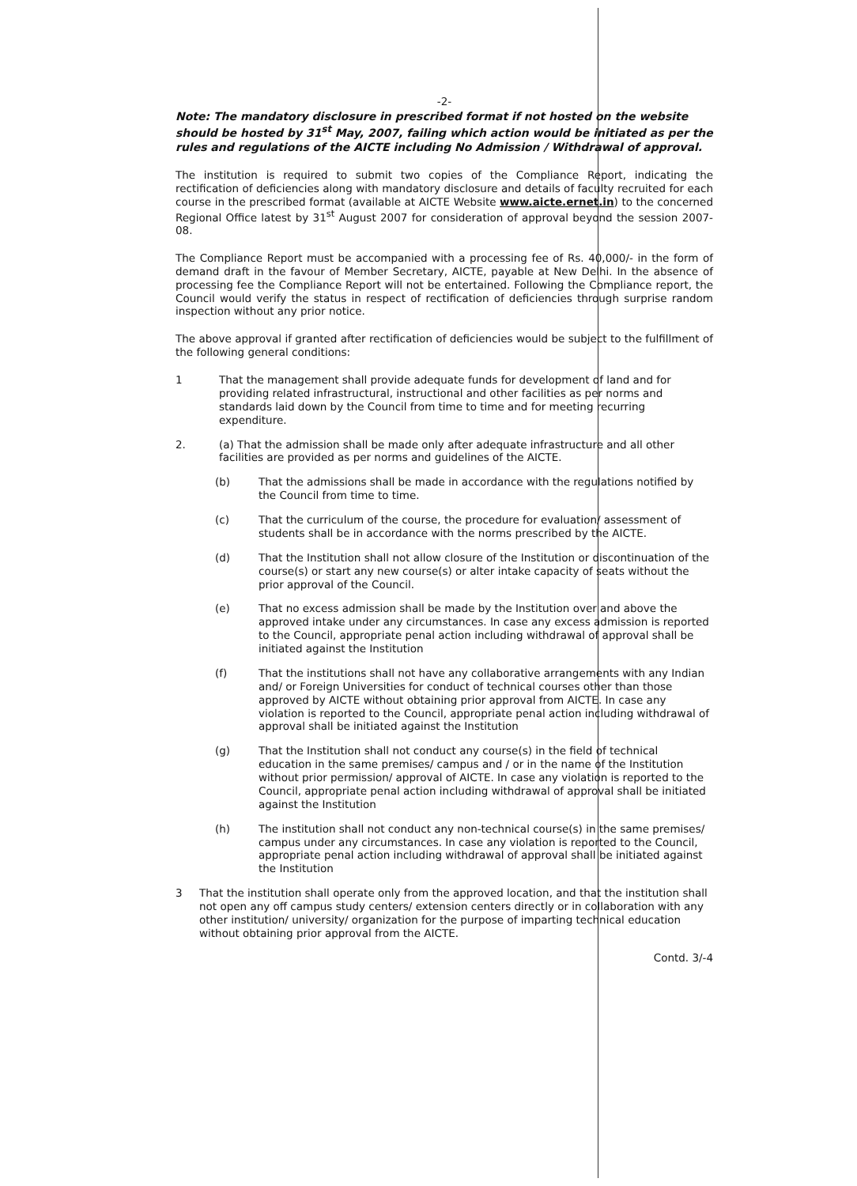-2-
Note: The mandatory disclosure in prescribed format if not hosted on the website should be hosted by 31<sup>st</sup> May, 2007, failing which action would be initiated as per the rules and regulations of the AICTE including No Admission / Withdrawal of approval.
The institution is required to submit two copies of the Compliance Report, indicating the rectification of deficiencies along with mandatory disclosure and details of faculty recruited for each course in the prescribed format (available at AICTE Website www.aicte.ernet.in) to the concerned Regional Office latest by 31<sup>st</sup> August 2007 for consideration of approval beyond the session 2007-08.
The Compliance Report must be accompanied with a processing fee of Rs. 40,000/- in the form of demand draft in the favour of Member Secretary, AICTE, payable at New Delhi. In the absence of processing fee the Compliance Report will not be entertained. Following the Compliance report, the Council would verify the status in respect of rectification of deficiencies through surprise random inspection without any prior notice.
The above approval if granted after rectification of deficiencies would be subject to the fulfillment of the following general conditions:
1 That the management shall provide adequate funds for development of land and for providing related infrastructural, instructional and other facilities as per norms and standards laid down by the Council from time to time and for meeting recurring expenditure.
2. (a) That the admission shall be made only after adequate infrastructure and all other facilities are provided as per norms and guidelines of the AICTE.
(b) That the admissions shall be made in accordance with the regulations notified by the Council from time to time.
(c) That the curriculum of the course, the procedure for evaluation/ assessment of students shall be in accordance with the norms prescribed by the AICTE.
(d) That the Institution shall not allow closure of the Institution or discontinuation of the course(s) or start any new course(s) or alter intake capacity of seats without the prior approval of the Council.
(e) That no excess admission shall be made by the Institution over and above the approved intake under any circumstances. In case any excess admission is reported to the Council, appropriate penal action including withdrawal of approval shall be initiated against the Institution
(f) That the institutions shall not have any collaborative arrangements with any Indian and/ or Foreign Universities for conduct of technical courses other than those approved by AICTE without obtaining prior approval from AICTE. In case any violation is reported to the Council, appropriate penal action including withdrawal of approval shall be initiated against the Institution
(g) That the Institution shall not conduct any course(s) in the field of technical education in the same premises/ campus and / or in the name of the Institution without prior permission/ approval of AICTE. In case any violation is reported to the Council, appropriate penal action including withdrawal of approval shall be initiated against the Institution
(h) The institution shall not conduct any non-technical course(s) in the same premises/ campus under any circumstances. In case any violation is reported to the Council, appropriate penal action including withdrawal of approval shall be initiated against the Institution
3 That the institution shall operate only from the approved location, and that the institution shall not open any off campus study centers/ extension centers directly or in collaboration with any other institution/ university/ organization for the purpose of imparting technical education without obtaining prior approval from the AICTE.
Contd. 3/-4